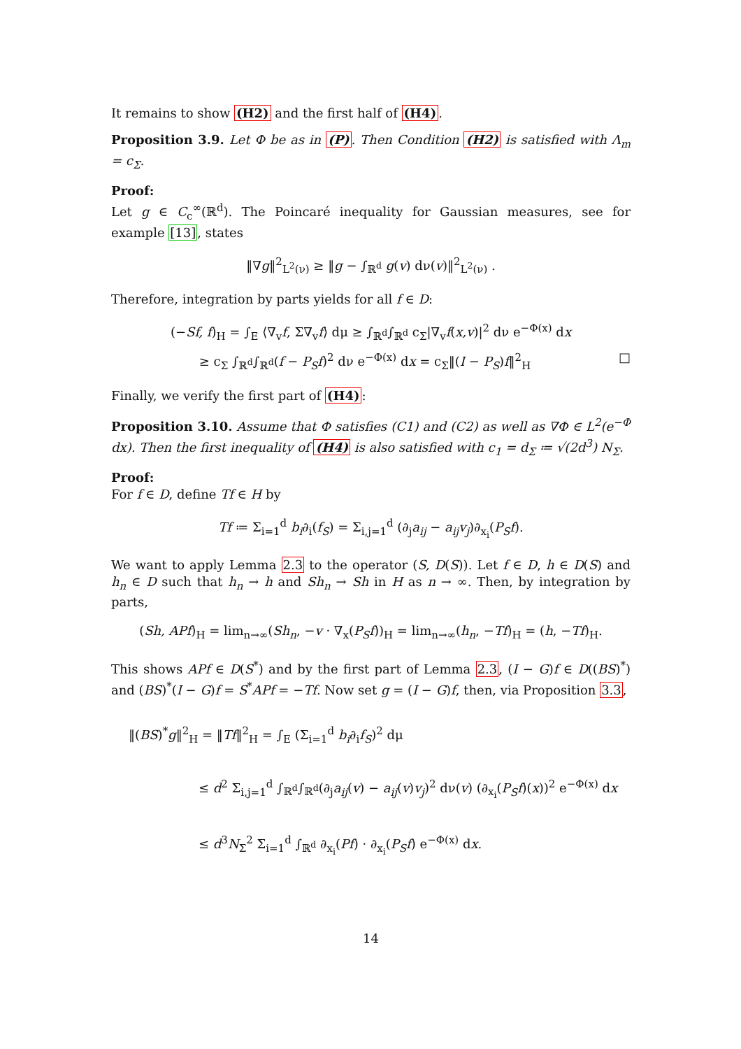It remains to show (H2) and the first half of (H4).
Proposition 3.9. Let Φ be as in (P). Then Condition (H2) is satisfied with Λ<sub>m</sub> = c<sub>Σ</sub>.
Proof:
Let g ∈ C<sub>c</sub><sup>∞</sup>(ℝ<sup>d</sup>). The Poincaré inequality for Gaussian measures, see for example [13], states
‖∇g‖<sup>2</sup><sub>L<sup>2</sup>(ν)</sub> ≥ ‖g − ∫<sub>ℝ<sup>d</sup></sub> g(v) dν(v)‖<sup>2</sup><sub>L<sup>2</sup>(ν)</sub> .
Therefore, integration by parts yields for all f ∈ D:
(−Sf, f)<sub>H</sub> = ∫<sub>E</sub> ⟨∇<sub>v</sub>f, Σ∇<sub>v</sub>f⟩ dμ ≥ ∫<sub>ℝ<sup>d</sup></sub>∫<sub>ℝ<sup>d</sup></sub> c<sub>Σ</sub>|∇<sub>v</sub>f(x,v)|<sup>2</sup> dν e<sup>−Φ(x)</sup> dx
≥ c<sub>Σ</sub> ∫<sub>ℝ<sup>d</sup></sub>∫<sub>ℝ<sup>d</sup></sub>(f − P<sub>S</sub>f)<sup>2</sup> dν e<sup>−Φ(x)</sup> dx = c<sub>Σ</sub>‖(I − P<sub>S</sub>)f‖<sup>2</sup><sub>H</sub> □
Finally, we verify the first part of (H4):
Proposition 3.10. Assume that Φ satisfies (C1) and (C2) as well as ∇Φ ∈ L<sup>2</sup>(e<sup>−Φ</sup> dx). Then the first inequality of (H4) is also satisfied with c<sub>1</sub> = d<sub>Σ</sub> ≔ √(2d<sup>3</sup>) N<sub>Σ</sub>.
Proof:
For f ∈ D, define Tf ∈ H by
Tf ≔ Σ<sub>i=1</sub><sup>d</sup> b<sub>i</sub>∂<sub>i</sub>(f<sub>S</sub>) = Σ<sub>i,j=1</sub><sup>d</sup> (∂<sub>j</sub>a<sub>ij</sub> − a<sub>ij</sub>v<sub>j</sub>)∂<sub>x<sub>i</sub></sub>(P<sub>S</sub>f).
We want to apply Lemma 2.3 to the operator (S, D(S)). Let f ∈ D, h ∈ D(S) and h<sub>n</sub> ∈ D such that h<sub>n</sub> → h and Sh<sub>n</sub> → Sh in H as n → ∞. Then, by integration by parts,
(Sh, APf)<sub>H</sub> = lim<sub>n→∞</sub>(Sh<sub>n</sub>, −v · ∇<sub>x</sub>(P<sub>S</sub>f))<sub>H</sub> = lim<sub>n→∞</sub>(h<sub>n</sub>, −Tf)<sub>H</sub> = (h, −Tf)<sub>H</sub>.
This shows APf ∈ D(S<sup>*</sup>) and by the first part of Lemma 2.3, (I − G)f ∈ D((BS)<sup>*</sup>) and (BS)<sup>*</sup>(I − G)f = S<sup>*</sup>APf = −Tf. Now set g = (I − G)f, then, via Proposition 3.3,
‖(BS)<sup>*</sup>g‖<sup>2</sup><sub>H</sub> = ‖Tf‖<sup>2</sup><sub>H</sub> = ∫<sub>E</sub> (Σ<sub>i=1</sub><sup>d</sup> b<sub>i</sub>∂<sub>i</sub>f<sub>S</sub>)<sup>2</sup> dμ
≤ d<sup>2</sup> Σ<sub>i,j=1</sub><sup>d</sup> ∫<sub>ℝ<sup>d</sup></sub>∫<sub>ℝ<sup>d</sup></sub>(∂<sub>j</sub>a<sub>ij</sub>(v) − a<sub>ij</sub>(v)v<sub>j</sub>)<sup>2</sup> dν(v) (∂<sub>x<sub>i</sub></sub>(P<sub>S</sub>f)(x))<sup>2</sup> e<sup>−Φ(x)</sup> dx
≤ d<sup>3</sup>N<sub>Σ</sub><sup>2</sup> Σ<sub>i=1</sub><sup>d</sup> ∫<sub>ℝ<sup>d</sup></sub> ∂<sub>x<sub>i</sub></sub>(Pf) · ∂<sub>x<sub>i</sub></sub>(P<sub>S</sub>f) e<sup>−Φ(x)</sup> dx.
14